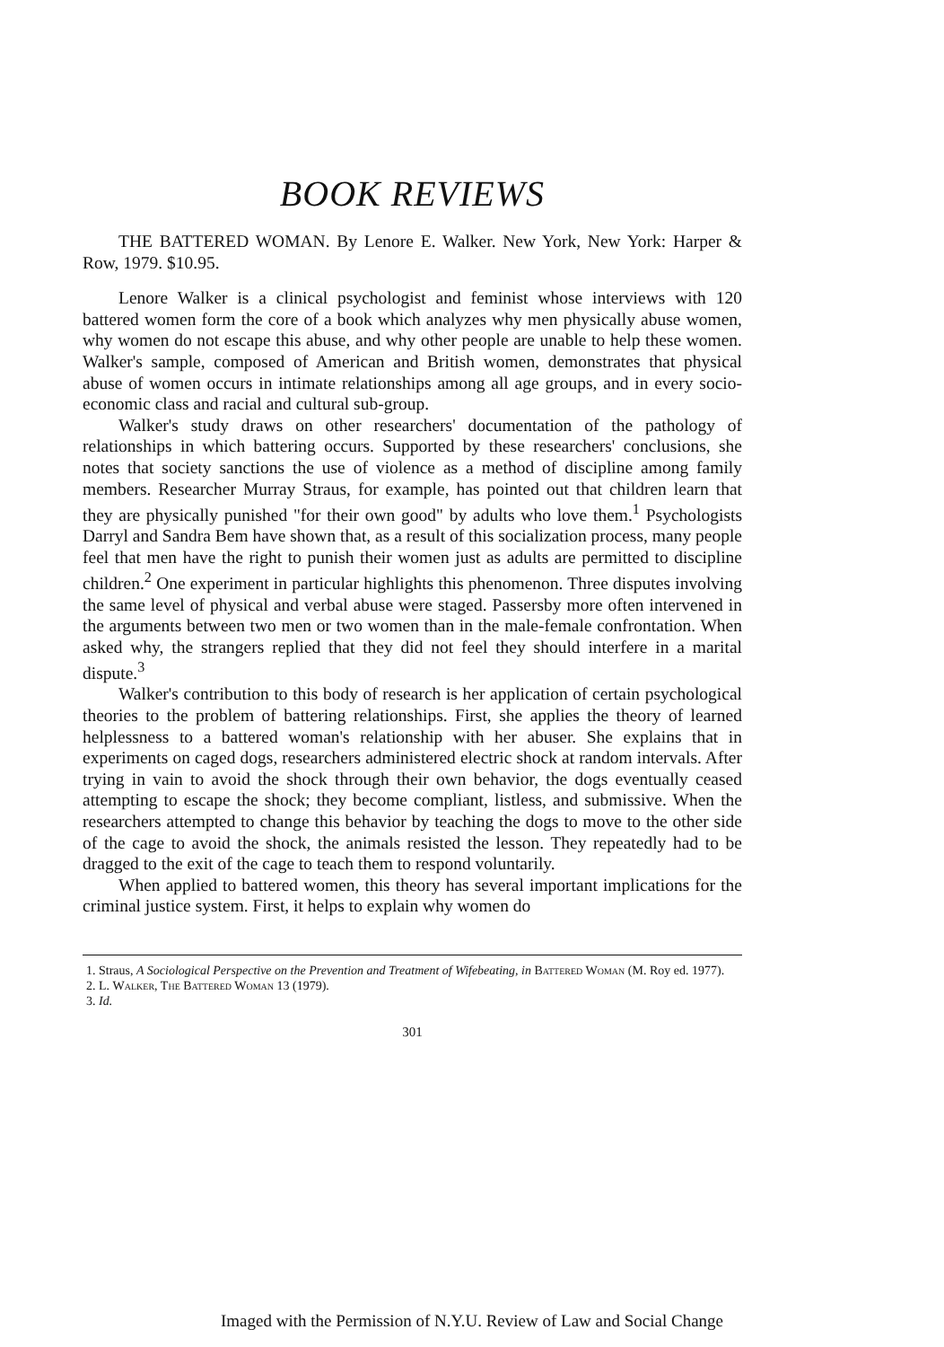BOOK REVIEWS
THE BATTERED WOMAN. By Lenore E. Walker. New York, New York: Harper & Row, 1979. $10.95.
Lenore Walker is a clinical psychologist and feminist whose interviews with 120 battered women form the core of a book which analyzes why men physically abuse women, why women do not escape this abuse, and why other people are unable to help these women. Walker's sample, composed of American and British women, demonstrates that physical abuse of women occurs in intimate relationships among all age groups, and in every socio-economic class and racial and cultural sub-group.
Walker's study draws on other researchers' documentation of the pathology of relationships in which battering occurs. Supported by these researchers' conclusions, she notes that society sanctions the use of violence as a method of discipline among family members. Researcher Murray Straus, for example, has pointed out that children learn that they are physically punished "for their own good" by adults who love them.<sup>1</sup> Psychologists Darryl and Sandra Bem have shown that, as a result of this socialization process, many people feel that men have the right to punish their women just as adults are permitted to discipline children.<sup>2</sup> One experiment in particular highlights this phenomenon. Three disputes involving the same level of physical and verbal abuse were staged. Passersby more often intervened in the arguments between two men or two women than in the male-female confrontation. When asked why, the strangers replied that they did not feel they should interfere in a marital dispute.<sup>3</sup>
Walker's contribution to this body of research is her application of certain psychological theories to the problem of battering relationships. First, she applies the theory of learned helplessness to a battered woman's relationship with her abuser. She explains that in experiments on caged dogs, researchers administered electric shock at random intervals. After trying in vain to avoid the shock through their own behavior, the dogs eventually ceased attempting to escape the shock; they become compliant, listless, and submissive. When the researchers attempted to change this behavior by teaching the dogs to move to the other side of the cage to avoid the shock, the animals resisted the lesson. They repeatedly had to be dragged to the exit of the cage to teach them to respond voluntarily.
When applied to battered women, this theory has several important implications for the criminal justice system. First, it helps to explain why women do
1. Straus, A Sociological Perspective on the Prevention and Treatment of Wifebeating, in Battered Woman (M. Roy ed. 1977).
2. L. Walker, The Battered Woman 13 (1979).
3. Id.
301
Imaged with the Permission of N.Y.U. Review of Law and Social Change